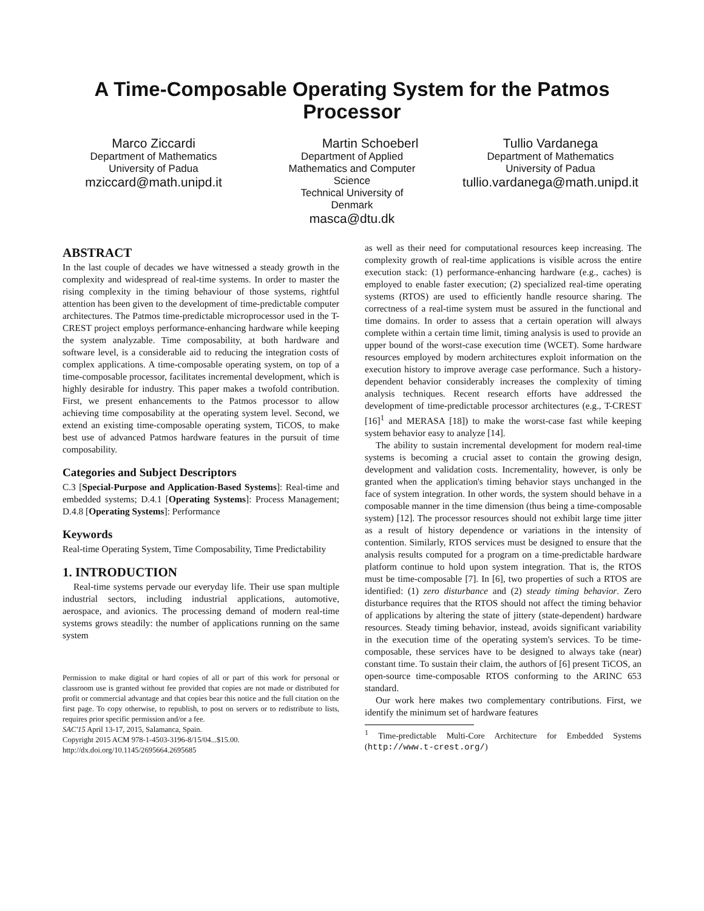A Time-Composable Operating System for the Patmos Processor
Marco Ziccardi
Department of Mathematics
University of Padua
mziccard@math.unipd.it
Martin Schoeberl
Department of Applied Mathematics and Computer Science
Technical University of Denmark
masca@dtu.dk
Tullio Vardanega
Department of Mathematics
University of Padua
tullio.vardanega@math.unipd.it
ABSTRACT
In the last couple of decades we have witnessed a steady growth in the complexity and widespread of real-time systems. In order to master the rising complexity in the timing behaviour of those systems, rightful attention has been given to the development of time-predictable computer architectures. The Patmos time-predictable microprocessor used in the T-CREST project employs performance-enhancing hardware while keeping the system analyzable. Time composability, at both hardware and software level, is a considerable aid to reducing the integration costs of complex applications. A time-composable operating system, on top of a time-composable processor, facilitates incremental development, which is highly desirable for industry. This paper makes a twofold contribution. First, we present enhancements to the Patmos processor to allow achieving time composability at the operating system level. Second, we extend an existing time-composable operating system, TiCOS, to make best use of advanced Patmos hardware features in the pursuit of time composability.
Categories and Subject Descriptors
C.3 [Special-Purpose and Application-Based Systems]: Real-time and embedded systems; D.4.1 [Operating Systems]: Process Management; D.4.8 [Operating Systems]: Performance
Keywords
Real-time Operating System, Time Composability, Time Predictability
1. INTRODUCTION
Real-time systems pervade our everyday life. Their use span multiple industrial sectors, including industrial applications, automotive, aerospace, and avionics. The processing demand of modern real-time systems grows steadily: the number of applications running on the same system
Permission to make digital or hard copies of all or part of this work for personal or classroom use is granted without fee provided that copies are not made or distributed for profit or commercial advantage and that copies bear this notice and the full citation on the first page. To copy otherwise, to republish, to post on servers or to redistribute to lists, requires prior specific permission and/or a fee.
SAC'15 April 13-17, 2015, Salamanca, Spain.
Copyright 2015 ACM 978-1-4503-3196-8/15/04...$15.00.
http://dx.doi.org/10.1145/2695664.2695685
as well as their need for computational resources keep increasing. The complexity growth of real-time applications is visible across the entire execution stack: (1) performance-enhancing hardware (e.g., caches) is employed to enable faster execution; (2) specialized real-time operating systems (RTOS) are used to efficiently handle resource sharing. The correctness of a real-time system must be assured in the functional and time domains. In order to assess that a certain operation will always complete within a certain time limit, timing analysis is used to provide an upper bound of the worst-case execution time (WCET). Some hardware resources employed by modern architectures exploit information on the execution history to improve average case performance. Such a history-dependent behavior considerably increases the complexity of timing analysis techniques. Recent research efforts have addressed the development of time-predictable processor architectures (e.g., T-CREST [16]<sup>1</sup> and MERASA [18]) to make the worst-case fast while keeping system behavior easy to analyze [14].
The ability to sustain incremental development for modern real-time systems is becoming a crucial asset to contain the growing design, development and validation costs. Incrementality, however, is only be granted when the application's timing behavior stays unchanged in the face of system integration. In other words, the system should behave in a composable manner in the time dimension (thus being a time-composable system) [12]. The processor resources should not exhibit large time jitter as a result of history dependence or variations in the intensity of contention. Similarly, RTOS services must be designed to ensure that the analysis results computed for a program on a time-predictable hardware platform continue to hold upon system integration. That is, the RTOS must be time-composable [7]. In [6], two properties of such a RTOS are identified: (1) zero disturbance and (2) steady timing behavior. Zero disturbance requires that the RTOS should not affect the timing behavior of applications by altering the state of jittery (state-dependent) hardware resources. Steady timing behavior, instead, avoids significant variability in the execution time of the operating system's services. To be time-composable, these services have to be designed to always take (near) constant time. To sustain their claim, the authors of [6] present TiCOS, an open-source time-composable RTOS conforming to the ARINC 653 standard.
Our work here makes two complementary contributions. First, we identify the minimum set of hardware features
<sup>1</sup> Time-predictable Multi-Core Architecture for Embedded Systems (http://www.t-crest.org/)